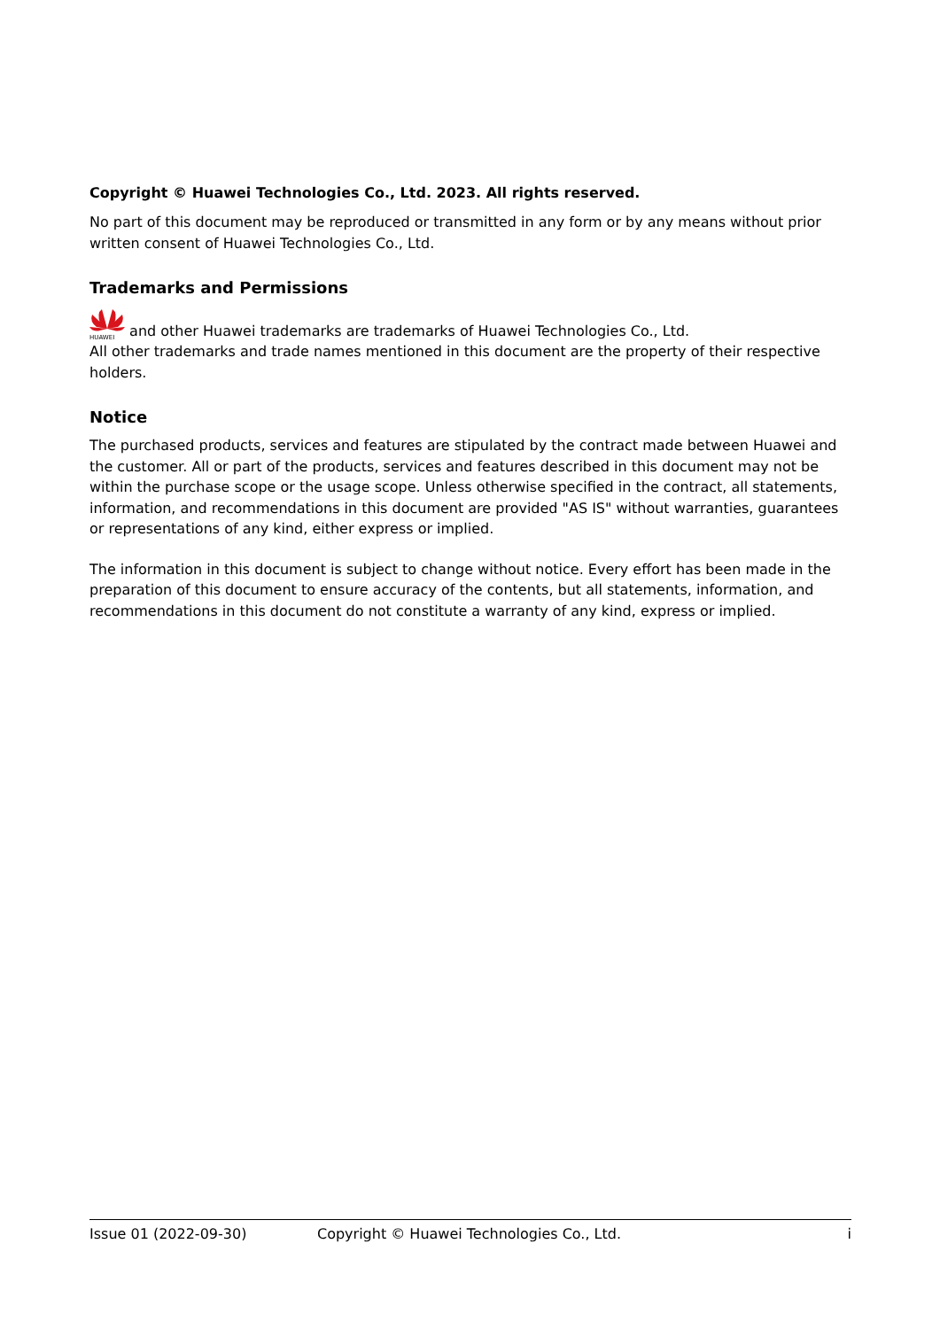Copyright © Huawei Technologies Co., Ltd. 2023. All rights reserved.
No part of this document may be reproduced or transmitted in any form or by any means without prior written consent of Huawei Technologies Co., Ltd.
Trademarks and Permissions
HUAWEI
and other Huawei trademarks are trademarks of Huawei Technologies Co., Ltd.
All other trademarks and trade names mentioned in this document are the property of their respective holders.
Notice
The purchased products, services and features are stipulated by the contract made between Huawei and the customer. All or part of the products, services and features described in this document may not be within the purchase scope or the usage scope. Unless otherwise specified in the contract, all statements, information, and recommendations in this document are provided "AS IS" without warranties, guarantees or representations of any kind, either express or implied.
The information in this document is subject to change without notice. Every effort has been made in the preparation of this document to ensure accuracy of the contents, but all statements, information, and recommendations in this document do not constitute a warranty of any kind, express or implied.
Issue 01 (2022-09-30) Copyright © Huawei Technologies Co., Ltd. i